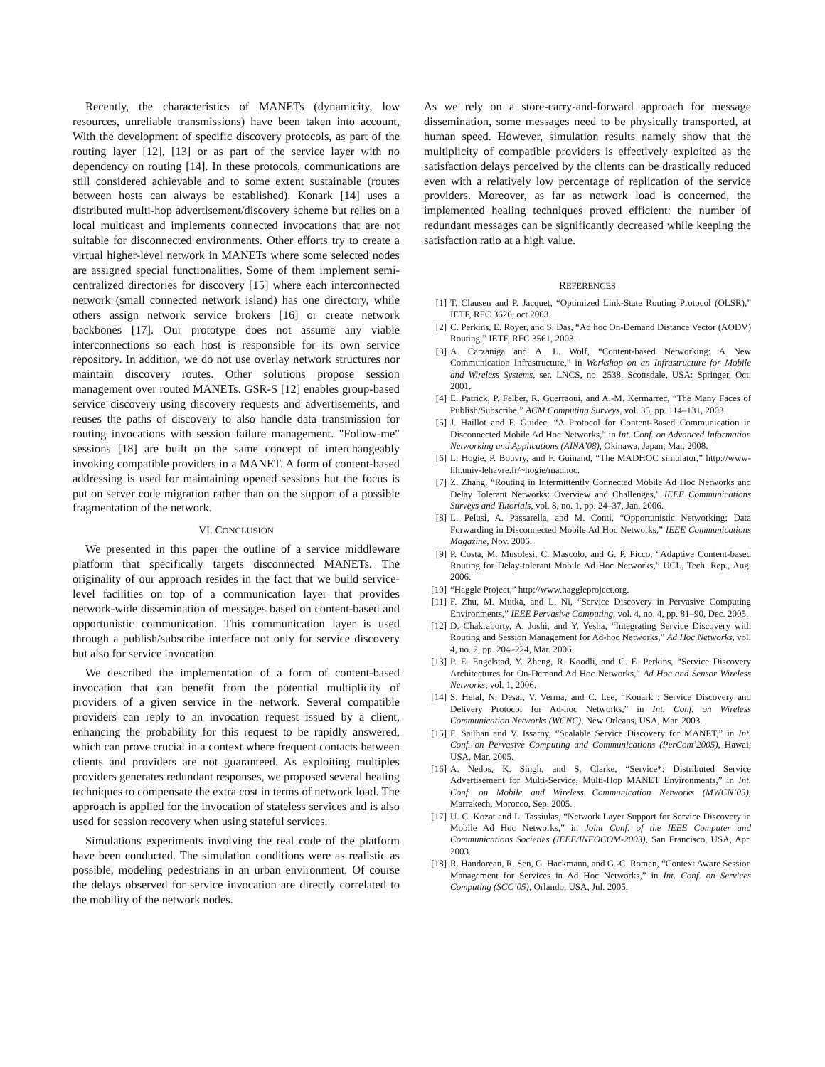Recently, the characteristics of MANETs (dynamicity, low resources, unreliable transmissions) have been taken into account, With the development of specific discovery protocols, as part of the routing layer [12], [13] or as part of the service layer with no dependency on routing [14]. In these protocols, communications are still considered achievable and to some extent sustainable (routes between hosts can always be established). Konark [14] uses a distributed multi-hop advertisement/discovery scheme but relies on a local multicast and implements connected invocations that are not suitable for disconnected environments. Other efforts try to create a virtual higher-level network in MANETs where some selected nodes are assigned special functionalities. Some of them implement semi-centralized directories for discovery [15] where each interconnected network (small connected network island) has one directory, while others assign network service brokers [16] or create network backbones [17]. Our prototype does not assume any viable interconnections so each host is responsible for its own service repository. In addition, we do not use overlay network structures nor maintain discovery routes. Other solutions propose session management over routed MANETs. GSR-S [12] enables group-based service discovery using discovery requests and advertisements, and reuses the paths of discovery to also handle data transmission for routing invocations with session failure management. "Follow-me" sessions [18] are built on the same concept of interchangeably invoking compatible providers in a MANET. A form of content-based addressing is used for maintaining opened sessions but the focus is put on server code migration rather than on the support of a possible fragmentation of the network.
VI. CONCLUSION
We presented in this paper the outline of a service middleware platform that specifically targets disconnected MANETs. The originality of our approach resides in the fact that we build service-level facilities on top of a communication layer that provides network-wide dissemination of messages based on content-based and opportunistic communication. This communication layer is used through a publish/subscribe interface not only for service discovery but also for service invocation.
We described the implementation of a form of content-based invocation that can benefit from the potential multiplicity of providers of a given service in the network. Several compatible providers can reply to an invocation request issued by a client, enhancing the probability for this request to be rapidly answered, which can prove crucial in a context where frequent contacts between clients and providers are not guaranteed. As exploiting multiples providers generates redundant responses, we proposed several healing techniques to compensate the extra cost in terms of network load. The approach is applied for the invocation of stateless services and is also used for session recovery when using stateful services.
Simulations experiments involving the real code of the platform have been conducted. The simulation conditions were as realistic as possible, modeling pedestrians in an urban environment. Of course the delays observed for service invocation are directly correlated to the mobility of the network nodes.
As we rely on a store-carry-and-forward approach for message dissemination, some messages need to be physically transported, at human speed. However, simulation results namely show that the multiplicity of compatible providers is effectively exploited as the satisfaction delays perceived by the clients can be drastically reduced even with a relatively low percentage of replication of the service providers. Moreover, as far as network load is concerned, the implemented healing techniques proved efficient: the number of redundant messages can be significantly decreased while keeping the satisfaction ratio at a high value.
REFERENCES
[1] T. Clausen and P. Jacquet, “Optimized Link-State Routing Protocol (OLSR),” IETF, RFC 3626, oct 2003.
[2] C. Perkins, E. Royer, and S. Das, “Ad hoc On-Demand Distance Vector (AODV) Routing,” IETF, RFC 3561, 2003.
[3] A. Carzaniga and A. L. Wolf, “Content-based Networking: A New Communication Infrastructure,” in Workshop on an Infrastructure for Mobile and Wireless Systems, ser. LNCS, no. 2538. Scottsdale, USA: Springer, Oct. 2001.
[4] E. Patrick, P. Felber, R. Guerraoui, and A.-M. Kermarrec, “The Many Faces of Publish/Subscribe,” ACM Computing Surveys, vol. 35, pp. 114–131, 2003.
[5] J. Haillot and F. Guidec, “A Protocol for Content-Based Communication in Disconnected Mobile Ad Hoc Networks,” in Int. Conf. on Advanced Information Networking and Applications (AINA’08), Okinawa, Japan, Mar. 2008.
[6] L. Hogie, P. Bouvry, and F. Guinand, “The MADHOC simulator,” http://www-lih.univ-lehavre.fr/~hogie/madhoc.
[7] Z. Zhang, “Routing in Intermittently Connected Mobile Ad Hoc Networks and Delay Tolerant Networks: Overview and Challenges,” IEEE Communications Surveys and Tutorials, vol. 8, no. 1, pp. 24–37, Jan. 2006.
[8] L. Pelusi, A. Passarella, and M. Conti, “Opportunistic Networking: Data Forwarding in Disconnected Mobile Ad Hoc Networks,” IEEE Communications Magazine, Nov. 2006.
[9] P. Costa, M. Musolesi, C. Mascolo, and G. P. Picco, “Adaptive Content-based Routing for Delay-tolerant Mobile Ad Hoc Networks,” UCL, Tech. Rep., Aug. 2006.
[10] “Haggle Project,” http://www.haggleproject.org.
[11] F. Zhu, M. Mutka, and L. Ni, “Service Discovery in Pervasive Computing Environments,” IEEE Pervasive Computing, vol. 4, no. 4, pp. 81–90, Dec. 2005.
[12] D. Chakraborty, A. Joshi, and Y. Yesha, “Integrating Service Discovery with Routing and Session Management for Ad-hoc Networks,” Ad Hoc Networks, vol. 4, no. 2, pp. 204–224, Mar. 2006.
[13] P. E. Engelstad, Y. Zheng, R. Koodli, and C. E. Perkins, “Service Discovery Architectures for On-Demand Ad Hoc Networks,” Ad Hoc and Sensor Wireless Networks, vol. 1, 2006.
[14] S. Helal, N. Desai, V. Verma, and C. Lee, “Konark : Service Discovery and Delivery Protocol for Ad-hoc Networks,” in Int. Conf. on Wireless Communication Networks (WCNC), New Orleans, USA, Mar. 2003.
[15] F. Sailhan and V. Issarny, “Scalable Service Discovery for MANET,” in Int. Conf. on Pervasive Computing and Communications (PerCom’2005), Hawai, USA, Mar. 2005.
[16] A. Nedos, K. Singh, and S. Clarke, “Service*: Distributed Service Advertisement for Multi-Service, Multi-Hop MANET Environments,” in Int. Conf. on Mobile and Wireless Communication Networks (MWCN’05), Marrakech, Morocco, Sep. 2005.
[17] U. C. Kozat and L. Tassiulas, “Network Layer Support for Service Discovery in Mobile Ad Hoc Networks,” in Joint Conf. of the IEEE Computer and Communications Societies (IEEE/INFOCOM-2003), San Francisco, USA, Apr. 2003.
[18] R. Handorean, R. Sen, G. Hackmann, and G.-C. Roman, “Context Aware Session Management for Services in Ad Hoc Networks,” in Int. Conf. on Services Computing (SCC’05), Orlando, USA, Jul. 2005.